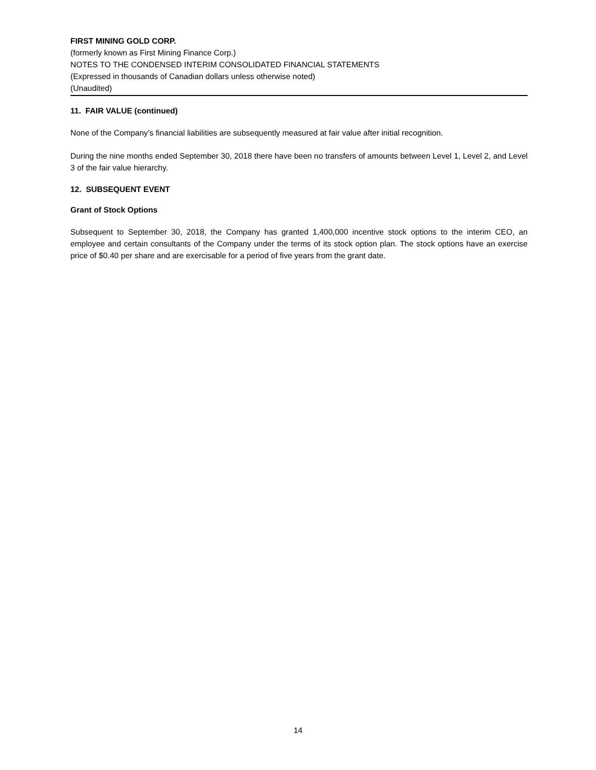FIRST MINING GOLD CORP.
(formerly known as First Mining Finance Corp.)
NOTES TO THE CONDENSED INTERIM CONSOLIDATED FINANCIAL STATEMENTS
(Expressed in thousands of Canadian dollars unless otherwise noted)
(Unaudited)
11. FAIR VALUE (continued)
None of the Company’s financial liabilities are subsequently measured at fair value after initial recognition.
During the nine months ended September 30, 2018 there have been no transfers of amounts between Level 1, Level 2, and Level 3 of the fair value hierarchy.
12. SUBSEQUENT EVENT
Grant of Stock Options
Subsequent to September 30, 2018, the Company has granted 1,400,000 incentive stock options to the interim CEO, an employee and certain consultants of the Company under the terms of its stock option plan. The stock options have an exercise price of $0.40 per share and are exercisable for a period of five years from the grant date.
14